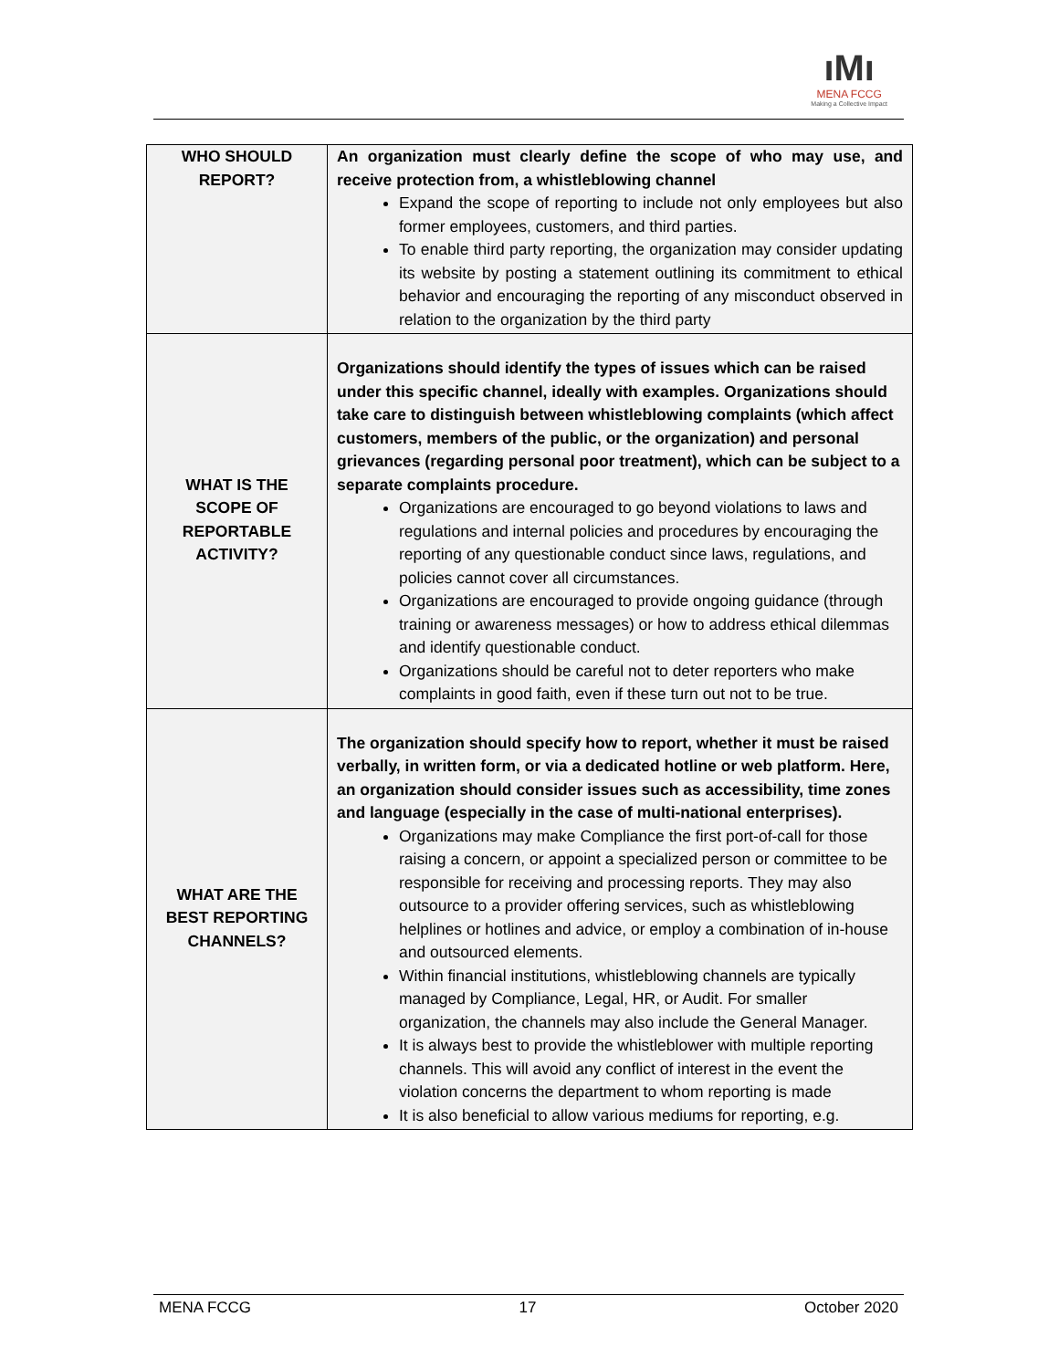ıMı
MENA FCCG
Making a Collective Impact
| WHO SHOULD REPORT? | An organization must clearly define the scope of who may use, and receive protection from, a whistleblowing channel Expand the scope of reporting to include not only employees but also former employees, customers, and third parties. To enable third party reporting, the organization may consider updating its website by posting a statement outlining its commitment to ethical behavior and encouraging the reporting of any misconduct observed in relation to the organization by the third party |
| WHAT IS THE SCOPE OF REPORTABLE ACTIVITY? | Organizations should identify the types of issues which can be raised under this specific channel, ideally with examples. Organizations should take care to distinguish between whistleblowing complaints (which affect customers, members of the public, or the organization) and personal grievances (regarding personal poor treatment), which can be subject to a separate complaints procedure. Organizations are encouraged to go beyond violations to laws and regulations and internal policies and procedures by encouraging the reporting of any questionable conduct since laws, regulations, and policies cannot cover all circumstances. Organizations are encouraged to provide ongoing guidance (through training or awareness messages) or how to address ethical dilemmas and identify questionable conduct. Organizations should be careful not to deter reporters who make complaints in good faith, even if these turn out not to be true. |
| WHAT ARE THE BEST REPORTING CHANNELS? | The organization should specify how to report, whether it must be raised verbally, in written form, or via a dedicated hotline or web platform. Here, an organization should consider issues such as accessibility, time zones and language (especially in the case of multi-national enterprises). Organizations may make Compliance the first port-of-call for those raising a concern, or appoint a specialized person or committee to be responsible for receiving and processing reports. They may also outsource to a provider offering services, such as whistleblowing helplines or hotlines and advice, or employ a combination of in-house and outsourced elements. Within financial institutions, whistleblowing channels are typically managed by Compliance, Legal, HR, or Audit. For smaller organization, the channels may also include the General Manager. It is always best to provide the whistleblower with multiple reporting channels. This will avoid any conflict of interest in the event the violation concerns the department to whom reporting is made It is also beneficial to allow various mediums for reporting, e.g. |
MENA FCCG 17 October 2020